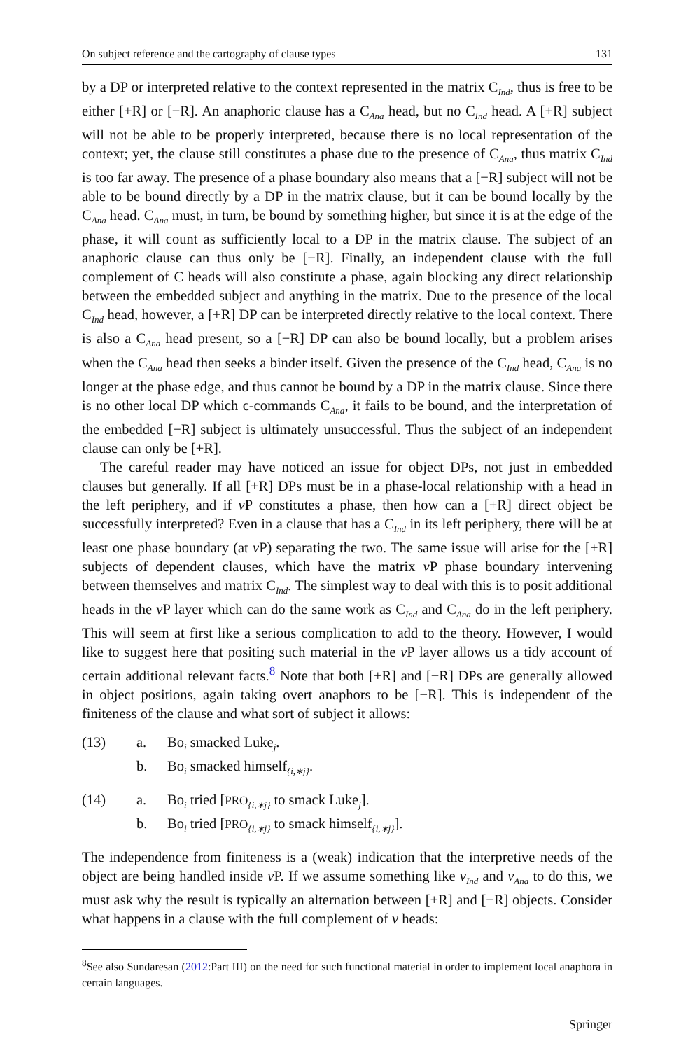On subject reference and the cartography of clause types 131
by a DP or interpreted relative to the context represented in the matrix C<sub>Ind</sub>, thus is free to be either [+R] or [−R]. An anaphoric clause has a C<sub>Ana</sub> head, but no C<sub>Ind</sub> head. A [+R] subject will not be able to be properly interpreted, because there is no local representation of the context; yet, the clause still constitutes a phase due to the presence of C<sub>Ana</sub>, thus matrix C<sub>Ind</sub> is too far away. The presence of a phase boundary also means that a [−R] subject will not be able to be bound directly by a DP in the matrix clause, but it can be bound locally by the C<sub>Ana</sub> head. C<sub>Ana</sub> must, in turn, be bound by something higher, but since it is at the edge of the phase, it will count as sufficiently local to a DP in the matrix clause. The subject of an anaphoric clause can thus only be [−R]. Finally, an independent clause with the full complement of C heads will also constitute a phase, again blocking any direct relationship between the embedded subject and anything in the matrix. Due to the presence of the local C<sub>Ind</sub> head, however, a [+R] DP can be interpreted directly relative to the local context. There is also a C<sub>Ana</sub> head present, so a [−R] DP can also be bound locally, but a problem arises when the C<sub>Ana</sub> head then seeks a binder itself. Given the presence of the C<sub>Ind</sub> head, C<sub>Ana</sub> is no longer at the phase edge, and thus cannot be bound by a DP in the matrix clause. Since there is no other local DP which c-commands C<sub>Ana</sub>, it fails to be bound, and the interpretation of the embedded [−R] subject is ultimately unsuccessful. Thus the subject of an independent clause can only be [+R].
The careful reader may have noticed an issue for object DPs, not just in embedded clauses but generally. If all [+R] DPs must be in a phase-local relationship with a head in the left periphery, and if v P constitutes a phase, then how can a [+R] direct object be successfully interpreted? Even in a clause that has a C<sub>Ind</sub> in its left periphery, there will be at least one phase boundary (at v P) separating the two. The same issue will arise for the [+R] subjects of dependent clauses, which have the matrix v P phase boundary intervening between themselves and matrix C<sub>Ind</sub>. The simplest way to deal with this is to posit additional heads in the v P layer which can do the same work as C<sub>Ind</sub> and C<sub>Ana</sub> do in the left periphery. This will seem at first like a serious complication to add to the theory. However, I would like to suggest here that positing such material in the v P layer allows us a tidy account of certain additional relevant facts.<sup>8</sup> Note that both [+R] and [−R] DPs are generally allowed in object positions, again taking overt anaphors to be [−R]. This is independent of the finiteness of the clause and what sort of subject it allows:
(13) a. Bo<sub>i</sub> smacked Luke<sub>j</sub>.
b. Bo<sub>i</sub> smacked himself<sub>{i,∗j}</sub>.
(14) a. Bo<sub>i</sub> tried [PRO<sub>{i,∗j}</sub> to smack Luke<sub>j</sub>].
b. Bo<sub>i</sub> tried [PRO<sub>{i,∗j}</sub> to smack himself<sub>{i,∗j}</sub>].
The independence from finiteness is a (weak) indication that the interpretive needs of the object are being handled inside v P. If we assume something like v<sub>Ind</sub> and v<sub>Ana</sub> to do this, we must ask why the result is typically an alternation between [+R] and [−R] objects. Consider what happens in a clause with the full complement of v heads:
<sup>8</sup> See also Sundaresan (2012:Part III) on the need for such functional material in order to implement local anaphora in certain languages.
Springer